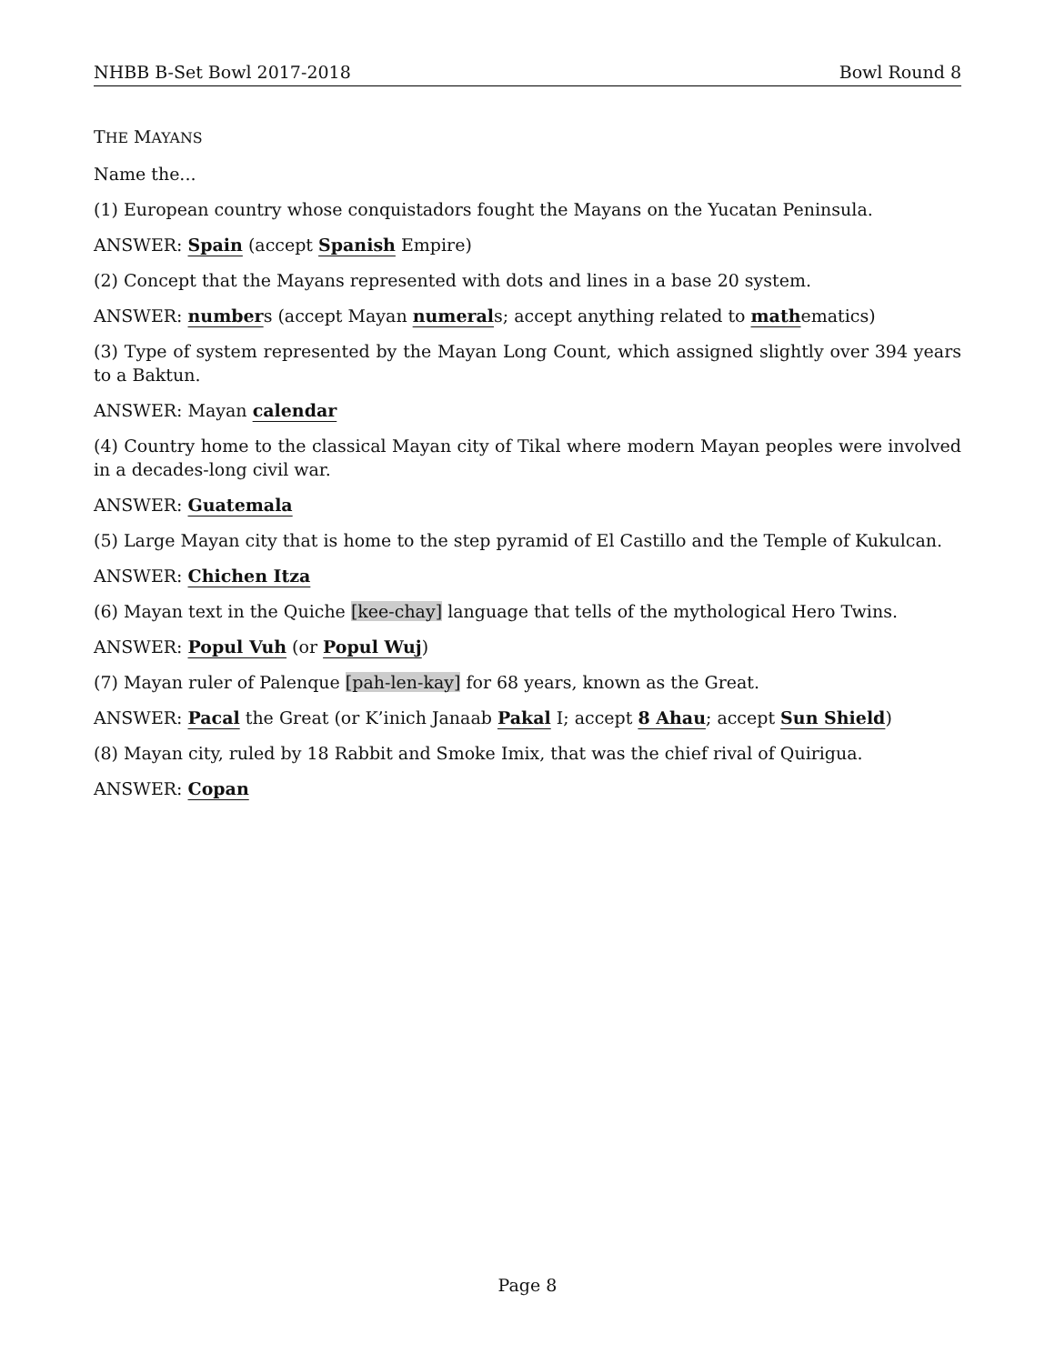NHBB B-Set Bowl 2017-2018 Bowl Round 8
THE MAYANS
Name the...
(1) European country whose conquistadors fought the Mayans on the Yucatan Peninsula.
ANSWER: Spain (accept Spanish Empire)
(2) Concept that the Mayans represented with dots and lines in a base 20 system.
ANSWER: numbers (accept Mayan numerals; accept anything related to mathematics)
(3) Type of system represented by the Mayan Long Count, which assigned slightly over 394 years to a Baktun.
ANSWER: Mayan calendar
(4) Country home to the classical Mayan city of Tikal where modern Mayan peoples were involved in a decades-long civil war.
ANSWER: Guatemala
(5) Large Mayan city that is home to the step pyramid of El Castillo and the Temple of Kukulcan.
ANSWER: Chichen Itza
(6) Mayan text in the Quiche [kee-chay] language that tells of the mythological Hero Twins.
ANSWER: Popul Vuh (or Popul Wuj)
(7) Mayan ruler of Palenque [pah-len-kay] for 68 years, known as the Great.
ANSWER: Pacal the Great (or K’inich Janaab Pakal I; accept 8 Ahau; accept Sun Shield)
(8) Mayan city, ruled by 18 Rabbit and Smoke Imix, that was the chief rival of Quirigua.
ANSWER: Copan
Page 8